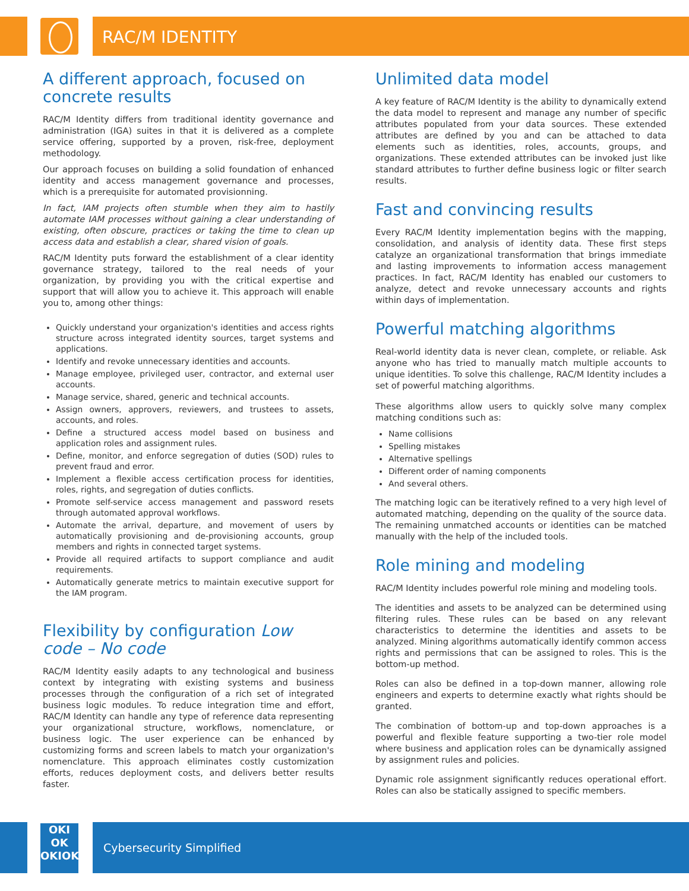RAC/M IDENTITY
A different approach, focused on concrete results
RAC/M Identity differs from traditional identity governance and administration (IGA) suites in that it is delivered as a complete service offering, supported by a proven, risk-free, deployment methodology.
Our approach focuses on building a solid foundation of enhanced identity and access management governance and processes, which is a prerequisite for automated provisionning.
In fact, IAM projects often stumble when they aim to hastily automate IAM processes without gaining a clear understanding of existing, often obscure, practices or taking the time to clean up access data and establish a clear, shared vision of goals.
RAC/M Identity puts forward the establishment of a clear identity governance strategy, tailored to the real needs of your organization, by providing you with the critical expertise and support that will allow you to achieve it. This approach will enable you to, among other things:
Quickly understand your organization's identities and access rights structure across integrated identity sources, target systems and applications.
Identify and revoke unnecessary identities and accounts.
Manage employee, privileged user, contractor, and external user accounts.
Manage service, shared, generic and technical accounts.
Assign owners, approvers, reviewers, and trustees to assets, accounts, and roles.
Define a structured access model based on business and application roles and assignment rules.
Define, monitor, and enforce segregation of duties (SOD) rules to prevent fraud and error.
Implement a flexible access certification process for identities, roles, rights, and segregation of duties conflicts.
Promote self-service access management and password resets through automated approval workflows.
Automate the arrival, departure, and movement of users by automatically provisioning and de-provisioning accounts, group members and rights in connected target systems.
Provide all required artifacts to support compliance and audit requirements.
Automatically generate metrics to maintain executive support for the IAM program.
Flexibility by configuration Low code – No code
RAC/M Identity easily adapts to any technological and business context by integrating with existing systems and business processes through the configuration of a rich set of integrated business logic modules. To reduce integration time and effort, RAC/M Identity can handle any type of reference data representing your organizational structure, workflows, nomenclature, or business logic. The user experience can be enhanced by customizing forms and screen labels to match your organization's nomenclature. This approach eliminates costly customization efforts, reduces deployment costs, and delivers better results faster.
Unlimited data model
A key feature of RAC/M Identity is the ability to dynamically extend the data model to represent and manage any number of specific attributes populated from your data sources. These extended attributes are defined by you and can be attached to data elements such as identities, roles, accounts, groups, and organizations. These extended attributes can be invoked just like standard attributes to further define business logic or filter search results.
Fast and convincing results
Every RAC/M Identity implementation begins with the mapping, consolidation, and analysis of identity data. These first steps catalyze an organizational transformation that brings immediate and lasting improvements to information access management practices. In fact, RAC/M Identity has enabled our customers to analyze, detect and revoke unnecessary accounts and rights within days of implementation.
Powerful matching algorithms
Real-world identity data is never clean, complete, or reliable. Ask anyone who has tried to manually match multiple accounts to unique identities. To solve this challenge, RAC/M Identity includes a set of powerful matching algorithms.
These algorithms allow users to quickly solve many complex matching conditions such as:
Name collisions
Spelling mistakes
Alternative spellings
Different order of naming components
And several others.
The matching logic can be iteratively refined to a very high level of automated matching, depending on the quality of the source data. The remaining unmatched accounts or identities can be matched manually with the help of the included tools.
Role mining and modeling
RAC/M Identity includes powerful role mining and modeling tools.
The identities and assets to be analyzed can be determined using filtering rules. These rules can be based on any relevant characteristics to determine the identities and assets to be analyzed. Mining algorithms automatically identify common access rights and permissions that can be assigned to roles. This is the bottom-up method.
Roles can also be defined in a top-down manner, allowing role engineers and experts to determine exactly what rights should be granted.
The combination of bottom-up and top-down approaches is a powerful and flexible feature supporting a two-tier role model where business and application roles can be dynamically assigned by assignment rules and policies.
Dynamic role assignment significantly reduces operational effort. Roles can also be statically assigned to specific members.
OKI
OK
OKIOK
Cybersecurity Simplified